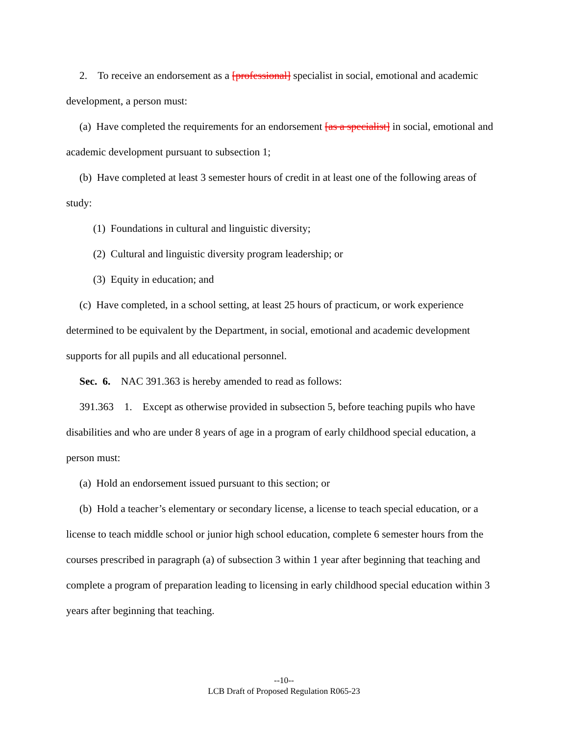2. To receive an endorsement as a [professional] specialist in social, emotional and academic development, a person must:
(a) Have completed the requirements for an endorsement [as a specialist] in social, emotional and academic development pursuant to subsection 1;
(b) Have completed at least 3 semester hours of credit in at least one of the following areas of study:
(1) Foundations in cultural and linguistic diversity;
(2) Cultural and linguistic diversity program leadership; or
(3) Equity in education; and
(c) Have completed, in a school setting, at least 25 hours of practicum, or work experience determined to be equivalent by the Department, in social, emotional and academic development supports for all pupils and all educational personnel.
Sec. 6. NAC 391.363 is hereby amended to read as follows:
391.363 1. Except as otherwise provided in subsection 5, before teaching pupils who have disabilities and who are under 8 years of age in a program of early childhood special education, a person must:
(a) Hold an endorsement issued pursuant to this section; or
(b) Hold a teacher’s elementary or secondary license, a license to teach special education, or a license to teach middle school or junior high school education, complete 6 semester hours from the courses prescribed in paragraph (a) of subsection 3 within 1 year after beginning that teaching and complete a program of preparation leading to licensing in early childhood special education within 3 years after beginning that teaching.
--10--
LCB Draft of Proposed Regulation R065-23